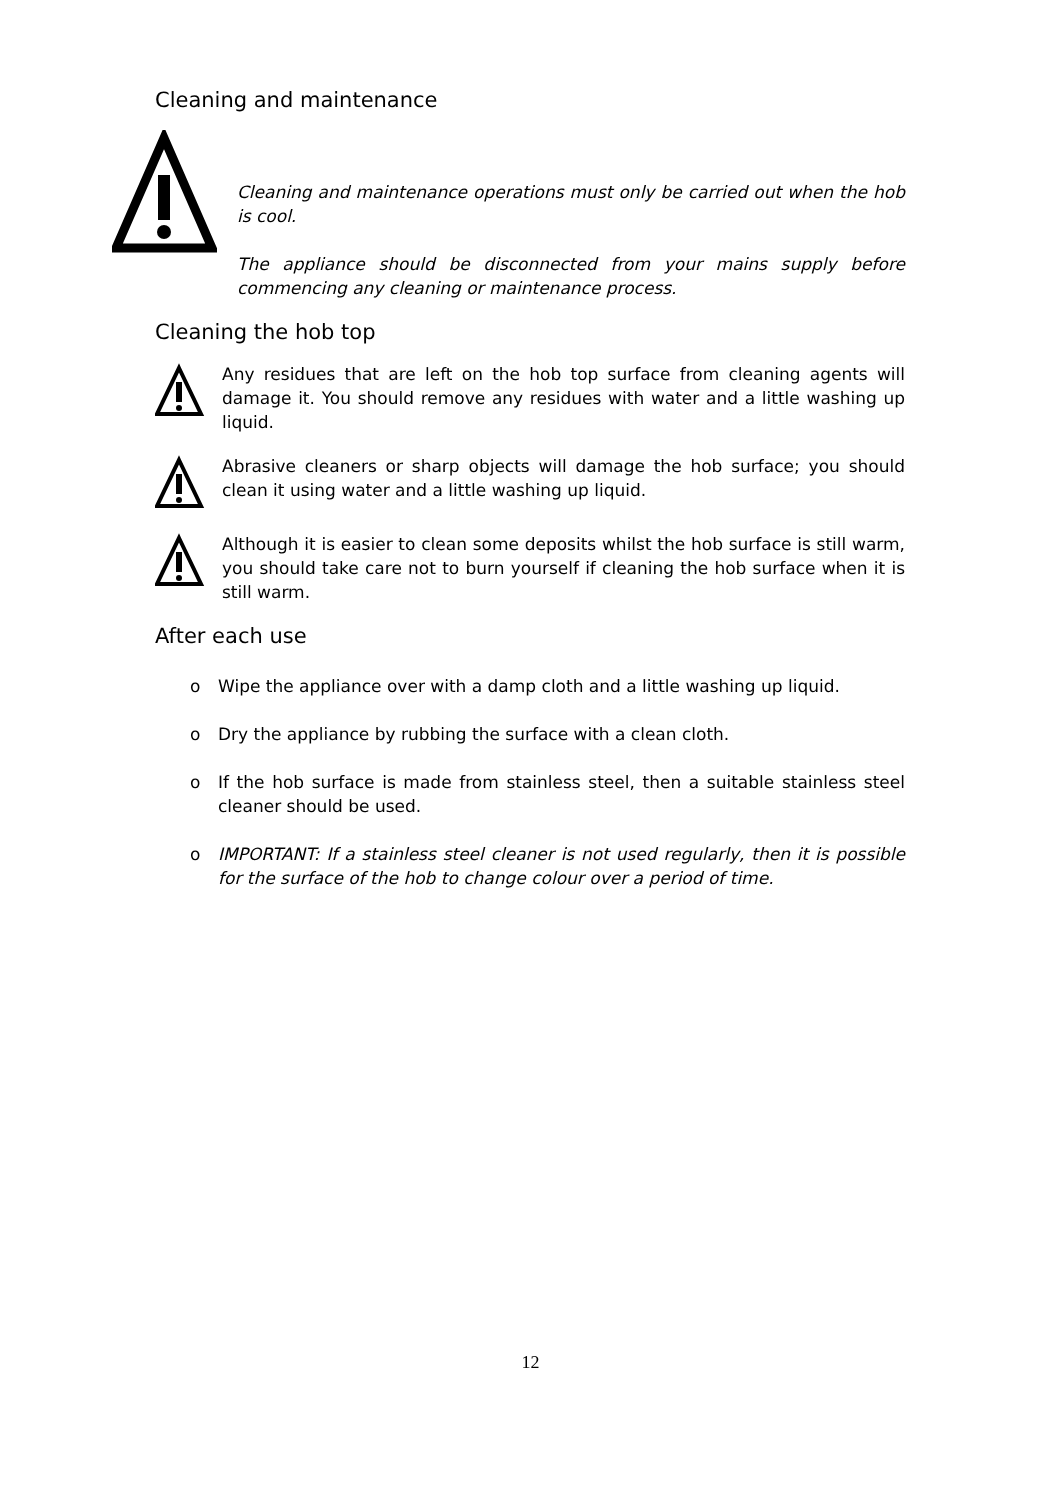Cleaning and maintenance
Cleaning and maintenance operations must only be carried out when the hob is cool.
The appliance should be disconnected from your mains supply before commencing any cleaning or maintenance process.
Cleaning the hob top
Any residues that are left on the hob top surface from cleaning agents will damage it. You should remove any residues with water and a little washing up liquid.
Abrasive cleaners or sharp objects will damage the hob surface; you should clean it using water and a little washing up liquid.
Although it is easier to clean some deposits whilst the hob surface is still warm, you should take care not to burn yourself if cleaning the hob surface when it is still warm.
After each use
o Wipe the appliance over with a damp cloth and a little washing up liquid.
o Dry the appliance by rubbing the surface with a clean cloth.
o If the hob surface is made from stainless steel, then a suitable stainless steel cleaner should be used.
o IMPORTANT: If a stainless steel cleaner is not used regularly, then it is possible for the surface of the hob to change colour over a period of time.
12